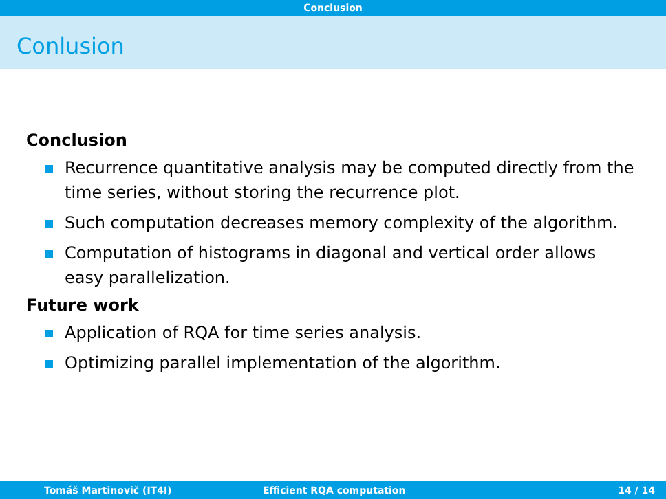Conclusion
Conlusion
Conclusion
Recurrence quantitative analysis may be computed directly from the time series, without storing the recurrence plot.
Such computation decreases memory complexity of the algorithm.
Computation of histograms in diagonal and vertical order allows easy parallelization.
Future work
Application of RQA for time series analysis.
Optimizing parallel implementation of the algorithm.
Tomáš Martinovič (IT4I) Efficient RQA computation 14 / 14